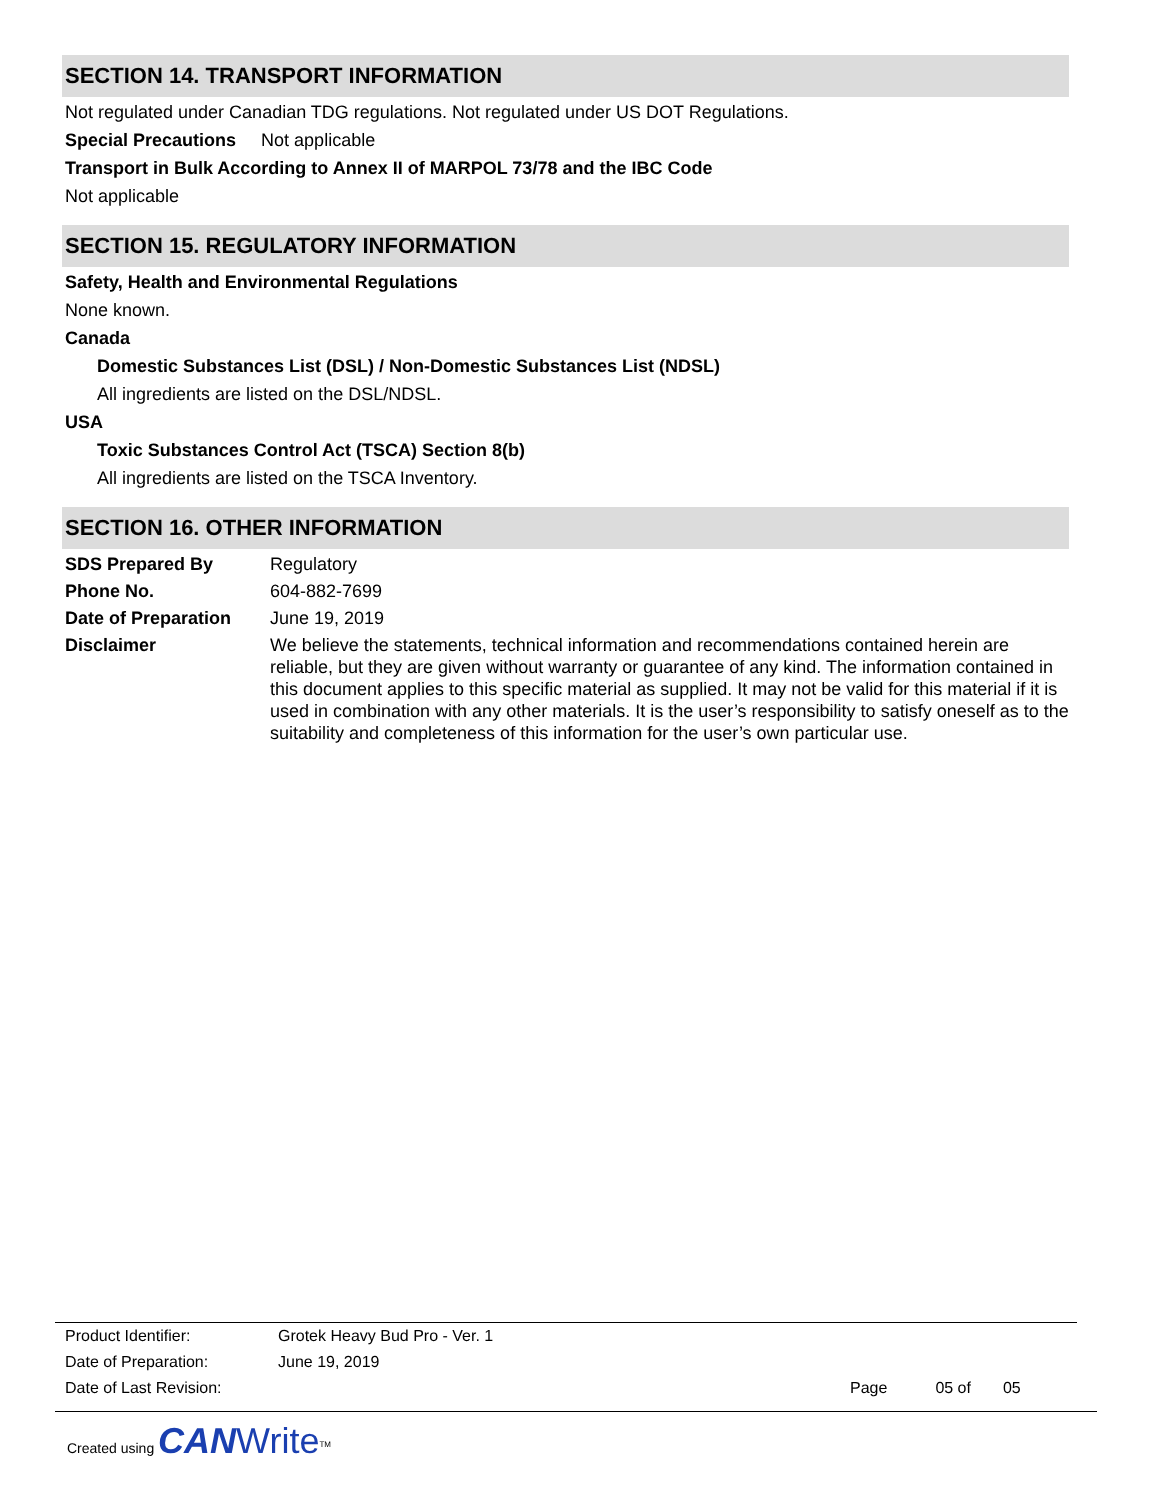SECTION 14. TRANSPORT INFORMATION
Not regulated under Canadian TDG regulations. Not regulated under US DOT Regulations.
Special Precautions Not applicable
Transport in Bulk According to Annex II of MARPOL 73/78 and the IBC Code
Not applicable
SECTION 15. REGULATORY INFORMATION
Safety, Health and Environmental Regulations
None known.
Canada
Domestic Substances List (DSL) / Non-Domestic Substances List (NDSL)
All ingredients are listed on the DSL/NDSL.
USA
Toxic Substances Control Act (TSCA) Section 8(b)
All ingredients are listed on the TSCA Inventory.
SECTION 16. OTHER INFORMATION
SDS Prepared By Regulatory
Phone No. 604-882-7699
Date of Preparation June 19, 2019
Disclaimer We believe the statements, technical information and recommendations contained herein are reliable, but they are given without warranty or guarantee of any kind. The information contained in this document applies to this specific material as supplied. It may not be valid for this material if it is used in combination with any other materials. It is the user’s responsibility to satisfy oneself as to the suitability and completeness of this information for the user’s own particular use.
Product Identifier: Grotek Heavy Bud Pro - Ver. 1
Date of Preparation: June 19, 2019
Date of Last Revision: Page 05 of 05
Created using CAN Write<sup>TM</sup>